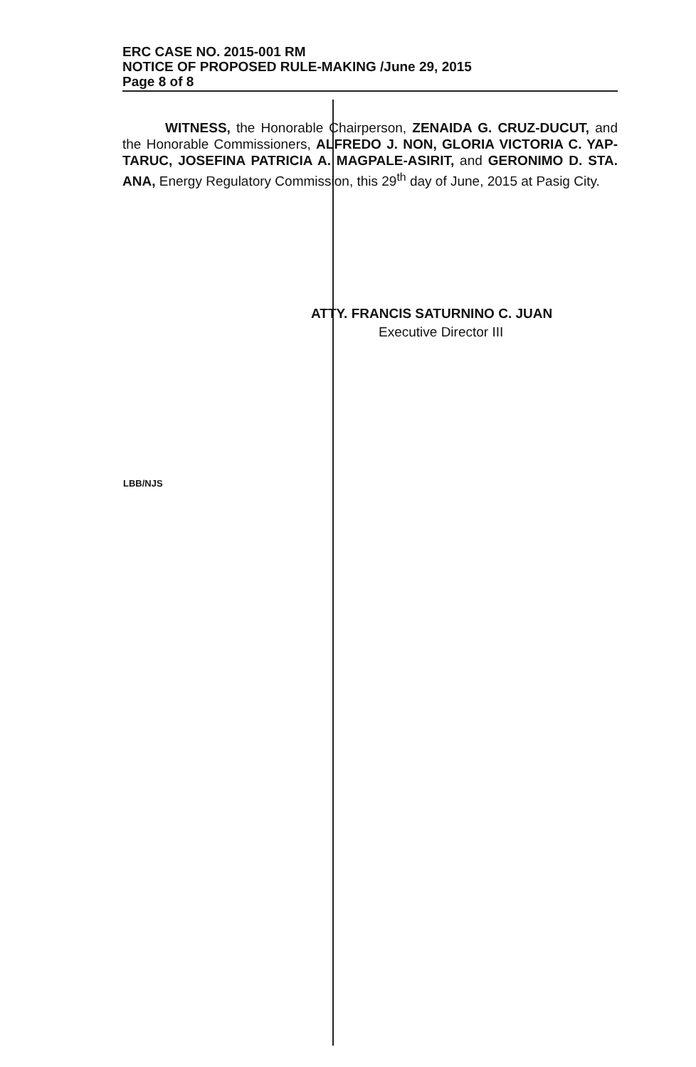ERC CASE NO. 2015-001 RM
NOTICE OF PROPOSED RULE-MAKING /June 29, 2015
Page 8 of 8
WITNESS, the Honorable Chairperson, ZENAIDA G. CRUZ-DUCUT, and the Honorable Commissioners, ALFREDO J. NON, GLORIA VICTORIA C. YAP-TARUC, JOSEFINA PATRICIA A. MAGPALE-ASIRIT, and GERONIMO D. STA. ANA, Energy Regulatory Commission, this 29<sup>th</sup> day of June, 2015 at Pasig City.
ATTY. FRANCIS SATURNINO C. JUAN
Executive Director III
LBB/NJS